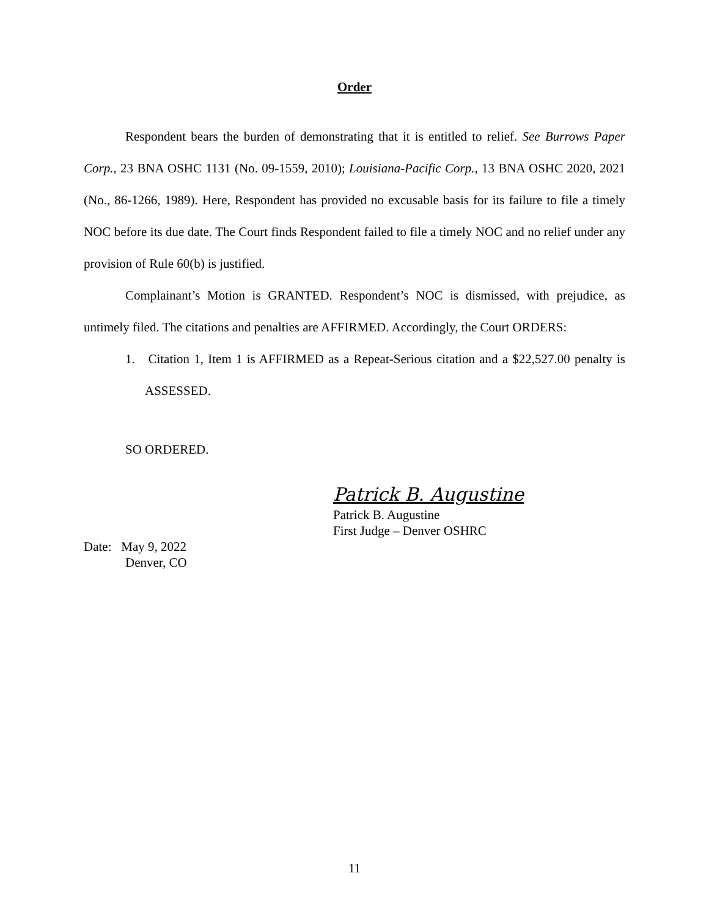Order
Respondent bears the burden of demonstrating that it is entitled to relief. See Burrows Paper Corp., 23 BNA OSHC 1131 (No. 09-1559, 2010); Louisiana-Pacific Corp., 13 BNA OSHC 2020, 2021 (No., 86-1266, 1989). Here, Respondent has provided no excusable basis for its failure to file a timely NOC before its due date. The Court finds Respondent failed to file a timely NOC and no relief under any provision of Rule 60(b) is justified.
Complainant’s Motion is GRANTED. Respondent’s NOC is dismissed, with prejudice, as untimely filed. The citations and penalties are AFFIRMED. Accordingly, the Court ORDERS:
1. Citation 1, Item 1 is AFFIRMED as a Repeat-Serious citation and a $22,527.00 penalty is ASSESSED.
SO ORDERED.
Patrick B. Augustine
Patrick B. Augustine
First Judge – Denver OSHRC
Date: May 9, 2022
Denver, CO
11